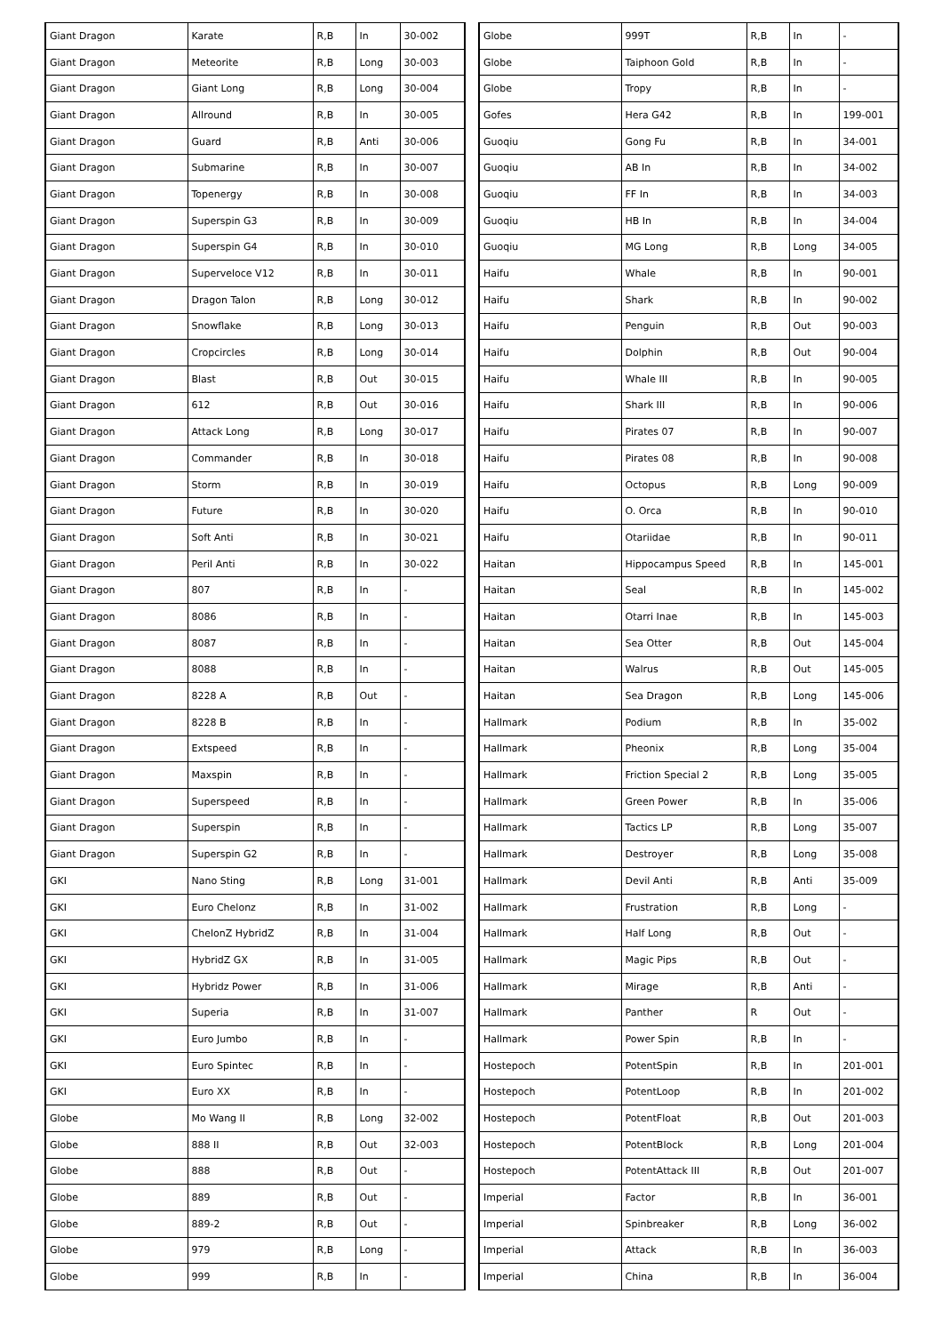| Giant Dragon | Karate | R,B | In | 30-002 |
| Giant Dragon | Meteorite | R,B | Long | 30-003 |
| Giant Dragon | Giant Long | R,B | Long | 30-004 |
| Giant Dragon | Allround | R,B | In | 30-005 |
| Giant Dragon | Guard | R,B | Anti | 30-006 |
| Giant Dragon | Submarine | R,B | In | 30-007 |
| Giant Dragon | Topenergy | R,B | In | 30-008 |
| Giant Dragon | Superspin G3 | R,B | In | 30-009 |
| Giant Dragon | Superspin G4 | R,B | In | 30-010 |
| Giant Dragon | Superveloce V12 | R,B | In | 30-011 |
| Giant Dragon | Dragon Talon | R,B | Long | 30-012 |
| Giant Dragon | Snowflake | R,B | Long | 30-013 |
| Giant Dragon | Cropcircles | R,B | Long | 30-014 |
| Giant Dragon | Blast | R,B | Out | 30-015 |
| Giant Dragon | 612 | R,B | Out | 30-016 |
| Giant Dragon | Attack Long | R,B | Long | 30-017 |
| Giant Dragon | Commander | R,B | In | 30-018 |
| Giant Dragon | Storm | R,B | In | 30-019 |
| Giant Dragon | Future | R,B | In | 30-020 |
| Giant Dragon | Soft Anti | R,B | In | 30-021 |
| Giant Dragon | Peril Anti | R,B | In | 30-022 |
| Giant Dragon | 807 | R,B | In | - |
| Giant Dragon | 8086 | R,B | In | - |
| Giant Dragon | 8087 | R,B | In | - |
| Giant Dragon | 8088 | R,B | In | - |
| Giant Dragon | 8228 A | R,B | Out | - |
| Giant Dragon | 8228 B | R,B | In | - |
| Giant Dragon | Extspeed | R,B | In | - |
| Giant Dragon | Maxspin | R,B | In | - |
| Giant Dragon | Superspeed | R,B | In | - |
| Giant Dragon | Superspin | R,B | In | - |
| Giant Dragon | Superspin G2 | R,B | In | - |
| GKI | Nano Sting | R,B | Long | 31-001 |
| GKI | Euro Chelonz | R,B | In | 31-002 |
| GKI | ChelonZ HybridZ | R,B | In | 31-004 |
| GKI | HybridZ GX | R,B | In | 31-005 |
| GKI | Hybridz Power | R,B | In | 31-006 |
| GKI | Superia | R,B | In | 31-007 |
| GKI | Euro Jumbo | R,B | In | - |
| GKI | Euro Spintec | R,B | In | - |
| GKI | Euro XX | R,B | In | - |
| Globe | Mo Wang II | R,B | Long | 32-002 |
| Globe | 888 II | R,B | Out | 32-003 |
| Globe | 888 | R,B | Out | - |
| Globe | 889 | R,B | Out | - |
| Globe | 889-2 | R,B | Out | - |
| Globe | 979 | R,B | Long | - |
| Globe | 999 | R,B | In | - |
| Globe | 999T | R,B | In | - |
| Globe | Taiphoon Gold | R,B | In | - |
| Globe | Tropy | R,B | In | - |
| Gofes | Hera G42 | R,B | In | 199-001 |
| Guoqiu | Gong Fu | R,B | In | 34-001 |
| Guoqiu | AB In | R,B | In | 34-002 |
| Guoqiu | FF In | R,B | In | 34-003 |
| Guoqiu | HB In | R,B | In | 34-004 |
| Guoqiu | MG Long | R,B | Long | 34-005 |
| Haifu | Whale | R,B | In | 90-001 |
| Haifu | Shark | R,B | In | 90-002 |
| Haifu | Penguin | R,B | Out | 90-003 |
| Haifu | Dolphin | R,B | Out | 90-004 |
| Haifu | Whale III | R,B | In | 90-005 |
| Haifu | Shark III | R,B | In | 90-006 |
| Haifu | Pirates 07 | R,B | In | 90-007 |
| Haifu | Pirates 08 | R,B | In | 90-008 |
| Haifu | Octopus | R,B | Long | 90-009 |
| Haifu | O. Orca | R,B | In | 90-010 |
| Haifu | Otariidae | R,B | In | 90-011 |
| Haitan | Hippocampus Speed | R,B | In | 145-001 |
| Haitan | Seal | R,B | In | 145-002 |
| Haitan | Otarri Inae | R,B | In | 145-003 |
| Haitan | Sea Otter | R,B | Out | 145-004 |
| Haitan | Walrus | R,B | Out | 145-005 |
| Haitan | Sea Dragon | R,B | Long | 145-006 |
| Hallmark | Podium | R,B | In | 35-002 |
| Hallmark | Pheonix | R,B | Long | 35-004 |
| Hallmark | Friction Special 2 | R,B | Long | 35-005 |
| Hallmark | Green Power | R,B | In | 35-006 |
| Hallmark | Tactics LP | R,B | Long | 35-007 |
| Hallmark | Destroyer | R,B | Long | 35-008 |
| Hallmark | Devil Anti | R,B | Anti | 35-009 |
| Hallmark | Frustration | R,B | Long | - |
| Hallmark | Half Long | R,B | Out | - |
| Hallmark | Magic Pips | R,B | Out | - |
| Hallmark | Mirage | R,B | Anti | - |
| Hallmark | Panther | R | Out | - |
| Hallmark | Power Spin | R,B | In | - |
| Hostepoch | PotentSpin | R,B | In | 201-001 |
| Hostepoch | PotentLoop | R,B | In | 201-002 |
| Hostepoch | PotentFloat | R,B | Out | 201-003 |
| Hostepoch | PotentBlock | R,B | Long | 201-004 |
| Hostepoch | PotentAttack III | R,B | Out | 201-007 |
| Imperial | Factor | R,B | In | 36-001 |
| Imperial | Spinbreaker | R,B | Long | 36-002 |
| Imperial | Attack | R,B | In | 36-003 |
| Imperial | China | R,B | In | 36-004 |